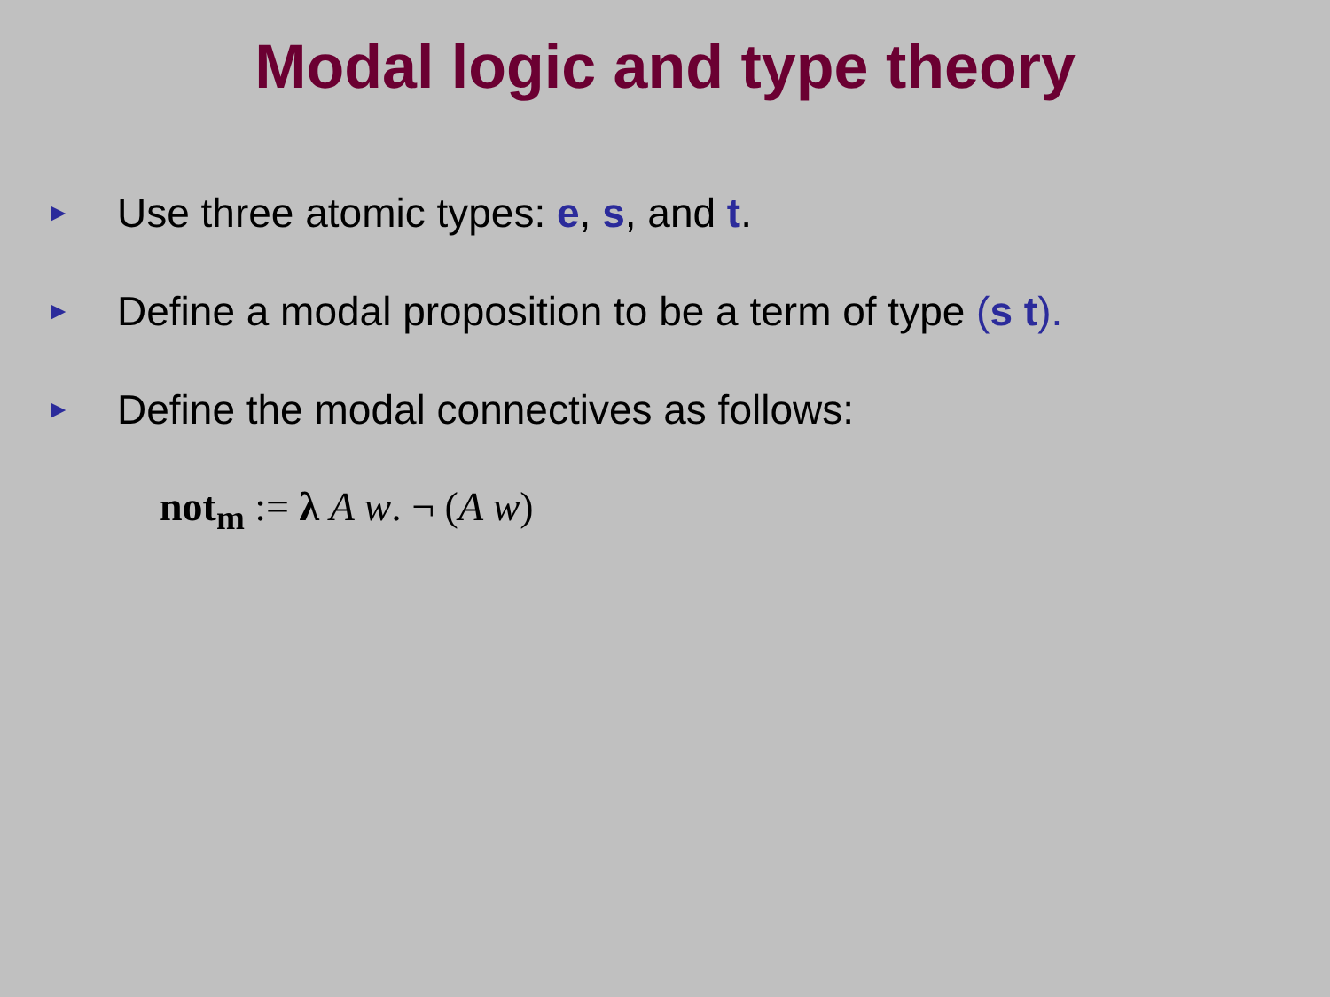Modal logic and type theory
► Use three atomic types: e, s, and t.
► Define a modal proposition to be a term of type (s t).
► Define the modal connectives as follows:
not<sub>m</sub> := λ A w. ¬ (A w)